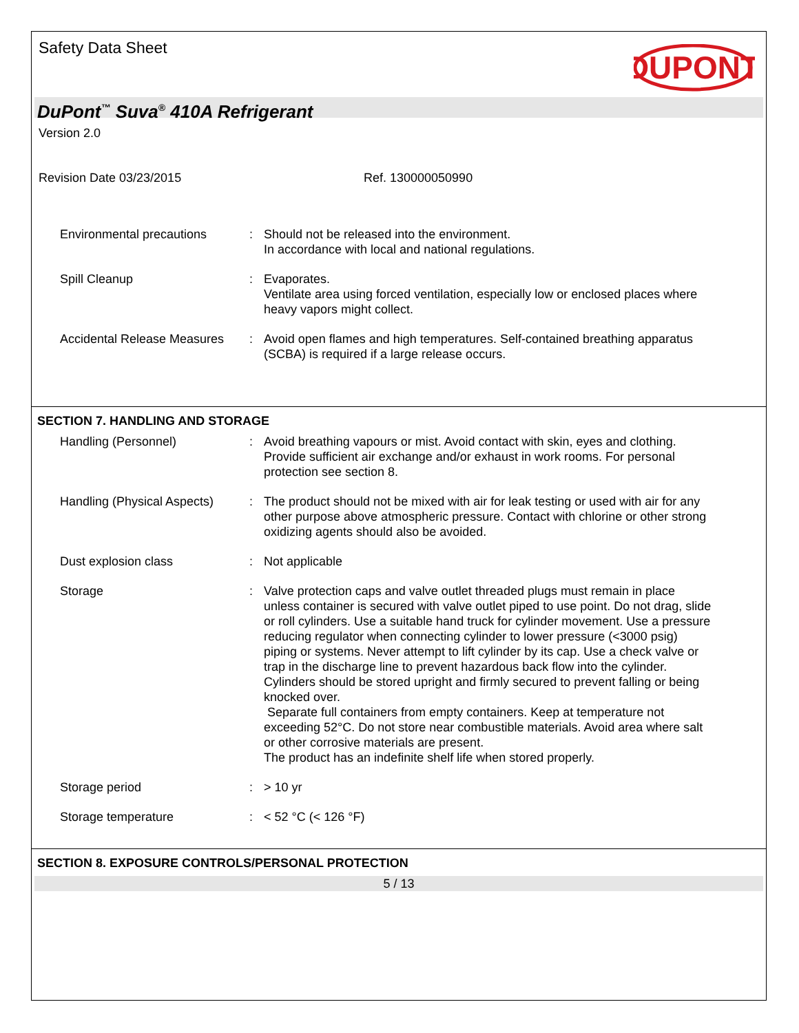Safety Data Sheet
DUPONT
DuPont<sup>™</sup> Suva<sup>®</sup> 410A Refrigerant
Version 2.0
Revision Date 03/23/2015 Ref. 130000050990
Environmental precautions : Should not be released into the environment.
In accordance with local and national regulations.
Spill Cleanup : Evaporates.
Ventilate area using forced ventilation, especially low or enclosed places where heavy vapors might collect.
Accidental Release Measures
: Avoid open flames and high temperatures. Self-contained breathing apparatus (SCBA) is required if a large release occurs.
SECTION 7. HANDLING AND STORAGE
Handling (Personnel) : Avoid breathing vapours or mist. Avoid contact with skin, eyes and clothing. Provide sufficient air exchange and/or exhaust in work rooms. For personal protection see section 8.
Handling (Physical Aspects)
: The product should not be mixed with air for leak testing or used with air for any other purpose above atmospheric pressure. Contact with chlorine or other strong oxidizing agents should also be avoided.
Dust explosion class : Not applicable
Storage : Valve protection caps and valve outlet threaded plugs must remain in place unless container is secured with valve outlet piped to use point. Do not drag, slide or roll cylinders. Use a suitable hand truck for cylinder movement. Use a pressure reducing regulator when connecting cylinder to lower pressure (<3000 psig) piping or systems. Never attempt to lift cylinder by its cap. Use a check valve or trap in the discharge line to prevent hazardous back flow into the cylinder. Cylinders should be stored upright and firmly secured to prevent falling or being knocked over.
Separate full containers from empty containers. Keep at temperature not exceeding 52°C. Do not store near combustible materials. Avoid area where salt or other corrosive materials are present.
The product has an indefinite shelf life when stored properly.
Storage period : > 10 yr
Storage temperature : < 52 °C (< 126 °F)
SECTION 8. EXPOSURE CONTROLS/PERSONAL PROTECTION
5 / 13